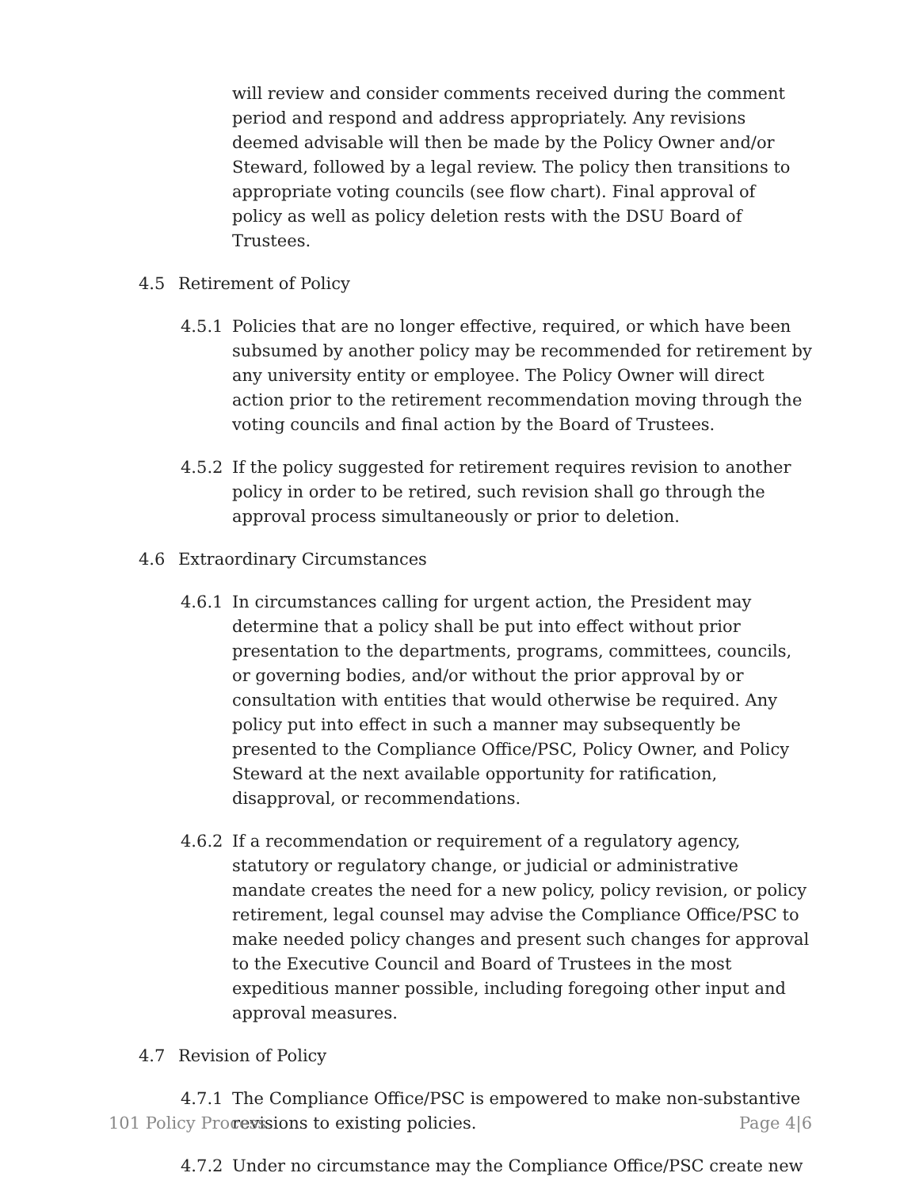will review and consider comments received during the comment period and respond and address appropriately. Any revisions deemed advisable will then be made by the Policy Owner and/or Steward, followed by a legal review. The policy then transitions to appropriate voting councils (see flow chart). Final approval of policy as well as policy deletion rests with the DSU Board of Trustees.
4.5 Retirement of Policy
4.5.1 Policies that are no longer effective, required, or which have been subsumed by another policy may be recommended for retirement by any university entity or employee. The Policy Owner will direct action prior to the retirement recommendation moving through the voting councils and final action by the Board of Trustees.
4.5.2 If the policy suggested for retirement requires revision to another policy in order to be retired, such revision shall go through the approval process simultaneously or prior to deletion.
4.6 Extraordinary Circumstances
4.6.1 In circumstances calling for urgent action, the President may determine that a policy shall be put into effect without prior presentation to the departments, programs, committees, councils, or governing bodies, and/or without the prior approval by or consultation with entities that would otherwise be required. Any policy put into effect in such a manner may subsequently be presented to the Compliance Office/PSC, Policy Owner, and Policy Steward at the next available opportunity for ratification, disapproval, or recommendations.
4.6.2 If a recommendation or requirement of a regulatory agency, statutory or regulatory change, or judicial or administrative mandate creates the need for a new policy, policy revision, or policy retirement, legal counsel may advise the Compliance Office/PSC to make needed policy changes and present such changes for approval to the Executive Council and Board of Trustees in the most expeditious manner possible, including foregoing other input and approval measures.
4.7 Revision of Policy
4.7.1 The Compliance Office/PSC is empowered to make non-substantive revisions to existing policies.
4.7.2 Under no circumstance may the Compliance Office/PSC create new
101 Policy Process Page 4|6